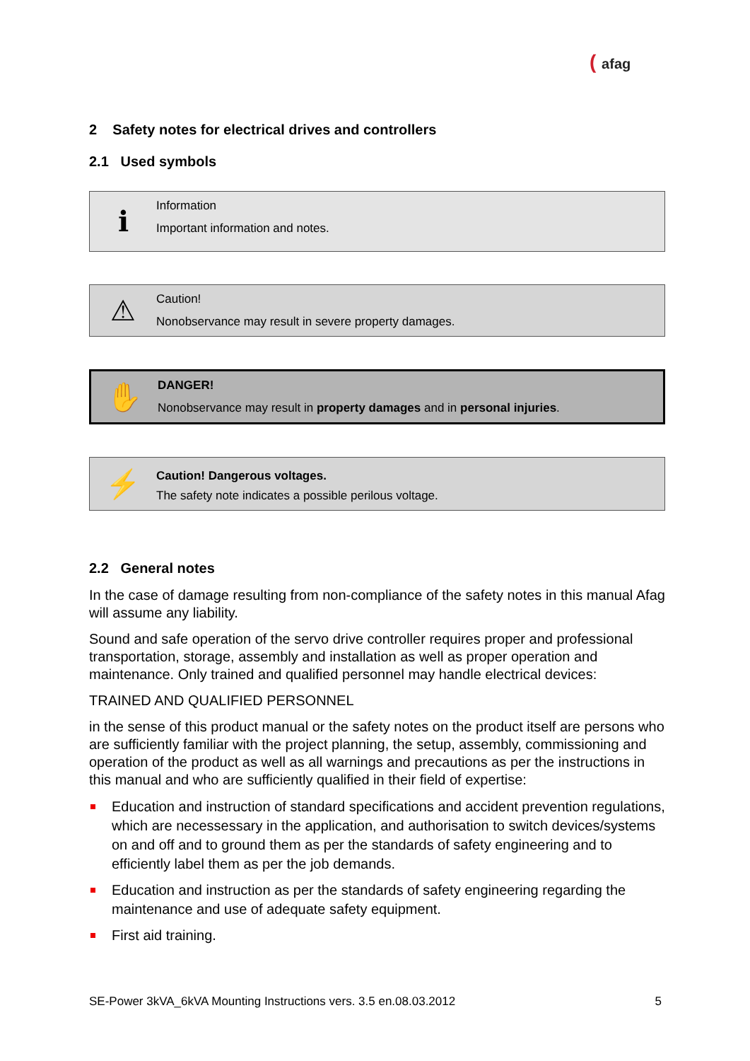( afag
2 Safety notes for electrical drives and controllers
2.1 Used symbols
ℹ
Information
Important information and notes.
⚠
Caution!
Nonobservance may result in severe property damages.
✋
DANGER!
Nonobservance may result in property damages and in personal injuries.
⚡
Caution! Dangerous voltages.
The safety note indicates a possible perilous voltage.
2.2 General notes
In the case of damage resulting from non-compliance of the safety notes in this manual Afag will assume any liability.
Sound and safe operation of the servo drive controller requires proper and professional transportation, storage, assembly and installation as well as proper operation and maintenance. Only trained and qualified personnel may handle electrical devices:
TRAINED AND QUALIFIED PERSONNEL
in the sense of this product manual or the safety notes on the product itself are persons who are sufficiently familiar with the project planning, the setup, assembly, commissioning and operation of the product as well as all warnings and precautions as per the instructions in this manual and who are sufficiently qualified in their field of expertise:
Education and instruction of standard specifications and accident prevention regulations, which are necessessary in the application, and authorisation to switch devices/systems on and off and to ground them as per the standards of safety engineering and to efficiently label them as per the job demands.
Education and instruction as per the standards of safety engineering regarding the maintenance and use of adequate safety equipment.
First aid training.
SE-Power 3kVA_6kVA Mounting Instructions vers. 3.5 en.08.03.2012 5